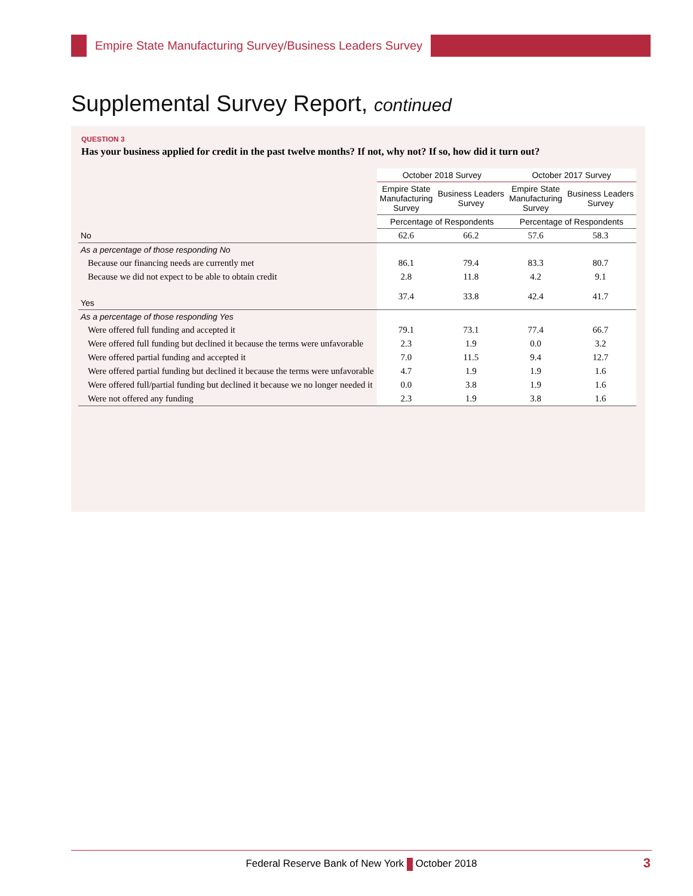Empire State Manufacturing Survey/Business Leaders Survey
Supplemental Survey Report, continued
QUESTION 3
Has your business applied for credit in the past twelve months? If not, why not? If so, how did it turn out?
| | October 2018 Survey | | October 2017 Survey | |
| | Empire State Manufacturing Survey | Business Leaders Survey | Empire State Manufacturing Survey | Business Leaders Survey |
| | Percentage of Respondents | | Percentage of Respondents | |
| No | 62.6 | 66.2 | 57.6 | 58.3 |
| As a percentage of those responding No | | | | |
| Because our financing needs are currently met | 86.1 | 79.4 | 83.3 | 80.7 |
| Because we did not expect to be able to obtain credit | 2.8 | 11.8 | 4.2 | 9.1 |
| Yes | 37.4 | 33.8 | 42.4 | 41.7 |
| As a percentage of those responding Yes | | | | |
| Were offered full funding and accepted it | 79.1 | 73.1 | 77.4 | 66.7 |
| Were offered full funding but declined it because the terms were unfavorable | 2.3 | 1.9 | 0.0 | 3.2 |
| Were offered partial funding and accepted it | 7.0 | 11.5 | 9.4 | 12.7 |
| Were offered partial funding but declined it because the terms were unfavorable | 4.7 | 1.9 | 1.9 | 1.6 |
| Were offered full/partial funding but declined it because we no longer needed it | 0.0 | 3.8 | 1.9 | 1.6 |
| Were not offered any funding | 2.3 | 1.9 | 3.8 | 1.6 |
Federal Reserve Bank of New York October 2018 3